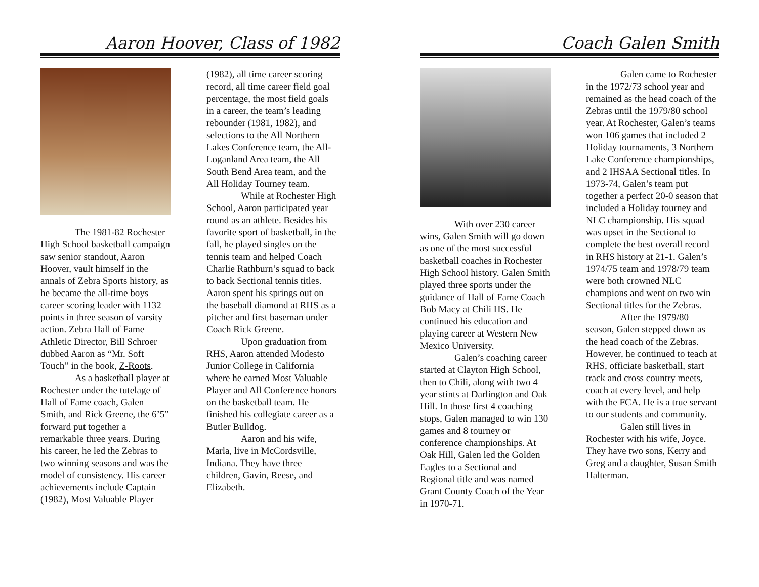Aaron Hoover, Class of 1982
The 1981-82 Rochester High School basketball campaign saw senior standout, Aaron Hoover, vault himself in the annals of Zebra Sports history, as he became the all-time boys career scoring leader with 1132 points in three season of varsity action. Zebra Hall of Fame Athletic Director, Bill Schroer dubbed Aaron as “Mr. Soft Touch” in the book, Z-Roots.
As a basketball player at Rochester under the tutelage of Hall of Fame coach, Galen Smith, and Rick Greene, the 6’5” forward put together a remarkable three years. During his career, he led the Zebras to two winning seasons and was the model of consistency. His career achievements include Captain (1982), Most Valuable Player
(1982), all time career scoring record, all time career field goal percentage, the most field goals in a career, the team’s leading rebounder (1981, 1982), and selections to the All Northern Lakes Conference team, the All-Loganland Area team, the All South Bend Area team, and the All Holiday Tourney team.
While at Rochester High School, Aaron participated year round as an athlete. Besides his favorite sport of basketball, in the fall, he played singles on the tennis team and helped Coach Charlie Rathburn’s squad to back to back Sectional tennis titles. Aaron spent his springs out on the baseball diamond at RHS as a pitcher and first baseman under Coach Rick Greene.
Upon graduation from RHS, Aaron attended Modesto Junior College in California where he earned Most Valuable Player and All Conference honors on the basketball team. He finished his collegiate career as a Butler Bulldog.
Aaron and his wife, Marla, live in McCordsville, Indiana. They have three children, Gavin, Reese, and Elizabeth.
Coach Galen Smith
With over 230 career wins, Galen Smith will go down as one of the most successful basketball coaches in Rochester High School history. Galen Smith played three sports under the guidance of Hall of Fame Coach Bob Macy at Chili HS. He continued his education and playing career at Western New Mexico University.
Galen’s coaching career started at Clayton High School, then to Chili, along with two 4 year stints at Darlington and Oak Hill. In those first 4 coaching stops, Galen managed to win 130 games and 8 tourney or conference championships. At Oak Hill, Galen led the Golden Eagles to a Sectional and Regional title and was named Grant County Coach of the Year in 1970-71.
Galen came to Rochester in the 1972/73 school year and remained as the head coach of the Zebras until the 1979/80 school year. At Rochester, Galen’s teams won 106 games that included 2 Holiday tournaments, 3 Northern Lake Conference championships, and 2 IHSAA Sectional titles. In 1973-74, Galen’s team put together a perfect 20-0 season that included a Holiday tourney and NLC championship. His squad was upset in the Sectional to complete the best overall record in RHS history at 21-1. Galen’s 1974/75 team and 1978/79 team were both crowned NLC champions and went on two win Sectional titles for the Zebras.
After the 1979/80 season, Galen stepped down as the head coach of the Zebras. However, he continued to teach at RHS, officiate basketball, start track and cross country meets, coach at every level, and help with the FCA. He is a true servant to our students and community.
Galen still lives in Rochester with his wife, Joyce. They have two sons, Kerry and Greg and a daughter, Susan Smith Halterman.